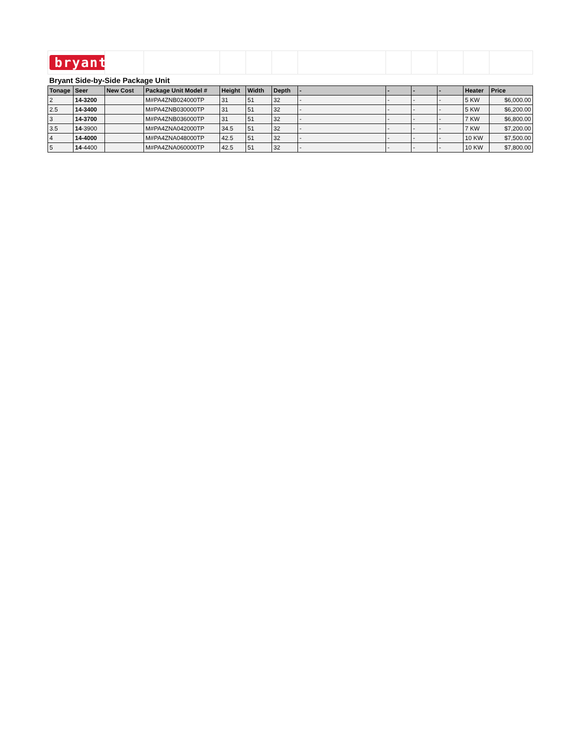| bryant | | | | | | | | | | | | |
| Bryant Side-by-Side Package Unit | | | | | | | | | | | | |
| Tonage | Seer | New Cost | Package Unit Model # | Height | Width | Depth | - | - | - | - | Heater | Price |
| 2 | 14-3200 | | M#PA4ZNB024000TP | 31 | 51 | 32 | - | - | - | - | 5 KW | $6,000.00 |
| 2.5 | 14-3400 | | M#PA4ZNB030000TP | 31 | 51 | 32 | - | - | - | - | 5 KW | $6,200.00 |
| 3 | 14-3700 | | M#PA4ZNB036000TP | 31 | 51 | 32 | - | - | - | - | 7 KW | $6,800.00 |
| 3.5 | 14 -3900 | | M#PA4ZNA042000TP | 34.5 | 51 | 32 | - | - | - | - | 7 KW | $7,200.00 |
| 4 | 14-4000 | | M#PA4ZNA048000TP | 42.5 | 51 | 32 | - | - | - | - | 10 KW | $7,500.00 |
| 5 | 14 -4400 | | M#PA4ZNA060000TP | 42.5 | 51 | 32 | - | - | - | - | 10 KW | $7,800.00 |